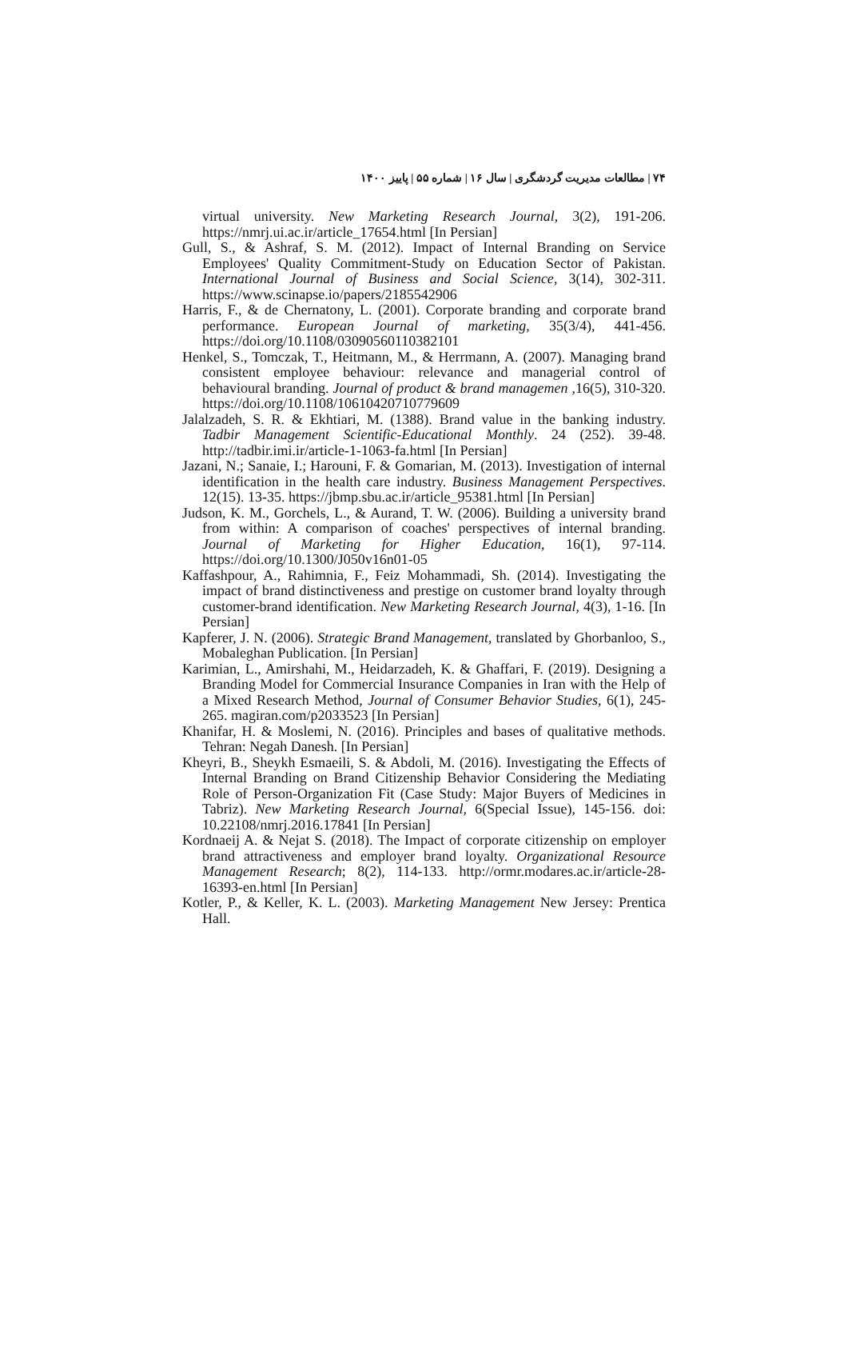۷۴ | مطالعات مدیریت گردشگری | سال ۱۶ | شماره ۵۵ | پاییز ۱۴۰۰
virtual university. New Marketing Research Journal, 3(2), 191-206. https://nmrj.ui.ac.ir/article_17654.html [In Persian]
Gull, S., & Ashraf, S. M. (2012). Impact of Internal Branding on Service Employees' Quality Commitment-Study on Education Sector of Pakistan. International Journal of Business and Social Science, 3(14), 302-311. https://www.scinapse.io/papers/2185542906
Harris, F., & de Chernatony, L. (2001). Corporate branding and corporate brand performance. European Journal of marketing, 35(3/4), 441-456. https://doi.org/10.1108/03090560110382101
Henkel, S., Tomczak, T., Heitmann, M., & Herrmann, A. (2007). Managing brand consistent employee behaviour: relevance and managerial control of behavioural branding. Journal of product & brand managemen ,16(5), 310-320. https://doi.org/10.1108/10610420710779609
Jalalzadeh, S. R. & Ekhtiari, M. (1388). Brand value in the banking industry. Tadbir Management Scientific-Educational Monthly. 24 (252). 39-48. http://tadbir.imi.ir/article-1-1063-fa.html [In Persian]
Jazani, N.; Sanaie, I.; Harouni, F. & Gomarian, M. (2013). Investigation of internal identification in the health care industry. Business Management Perspectives. 12(15). 13-35. https://jbmp.sbu.ac.ir/article_95381.html [In Persian]
Judson, K. M., Gorchels, L., & Aurand, T. W. (2006). Building a university brand from within: A comparison of coaches' perspectives of internal branding. Journal of Marketing for Higher Education, 16(1), 97-114. https://doi.org/10.1300/J050v16n01-05
Kaffashpour, A., Rahimnia, F., Feiz Mohammadi, Sh. (2014). Investigating the impact of brand distinctiveness and prestige on customer brand loyalty through customer-brand identification. New Marketing Research Journal, 4(3), 1-16. [In Persian]
Kapferer, J. N. (2006). Strategic Brand Management, translated by Ghorbanloo, S., Mobaleghan Publication. [In Persian]
Karimian, L., Amirshahi, M., Heidarzadeh, K. & Ghaffari, F. (2019). Designing a Branding Model for Commercial Insurance Companies in Iran with the Help of a Mixed Research Method, Journal of Consumer Behavior Studies, 6(1), 245-265. magiran.com/p2033523 [In Persian]
Khanifar, H. & Moslemi, N. (2016). Principles and bases of qualitative methods. Tehran: Negah Danesh. [In Persian]
Kheyri, B., Sheykh Esmaeili, S. & Abdoli, M. (2016). Investigating the Effects of Internal Branding on Brand Citizenship Behavior Considering the Mediating Role of Person-Organization Fit (Case Study: Major Buyers of Medicines in Tabriz). New Marketing Research Journal, 6(Special Issue), 145-156. doi: 10.22108/nmrj.2016.17841 [In Persian]
Kordnaeij A. & Nejat S. (2018). The Impact of corporate citizenship on employer brand attractiveness and employer brand loyalty. Organizational Resource Management Research; 8(2), 114-133. http://ormr.modares.ac.ir/article-28-16393-en.html [In Persian]
Kotler, P., & Keller, K. L. (2003). Marketing Management New Jersey: Prentica Hall.